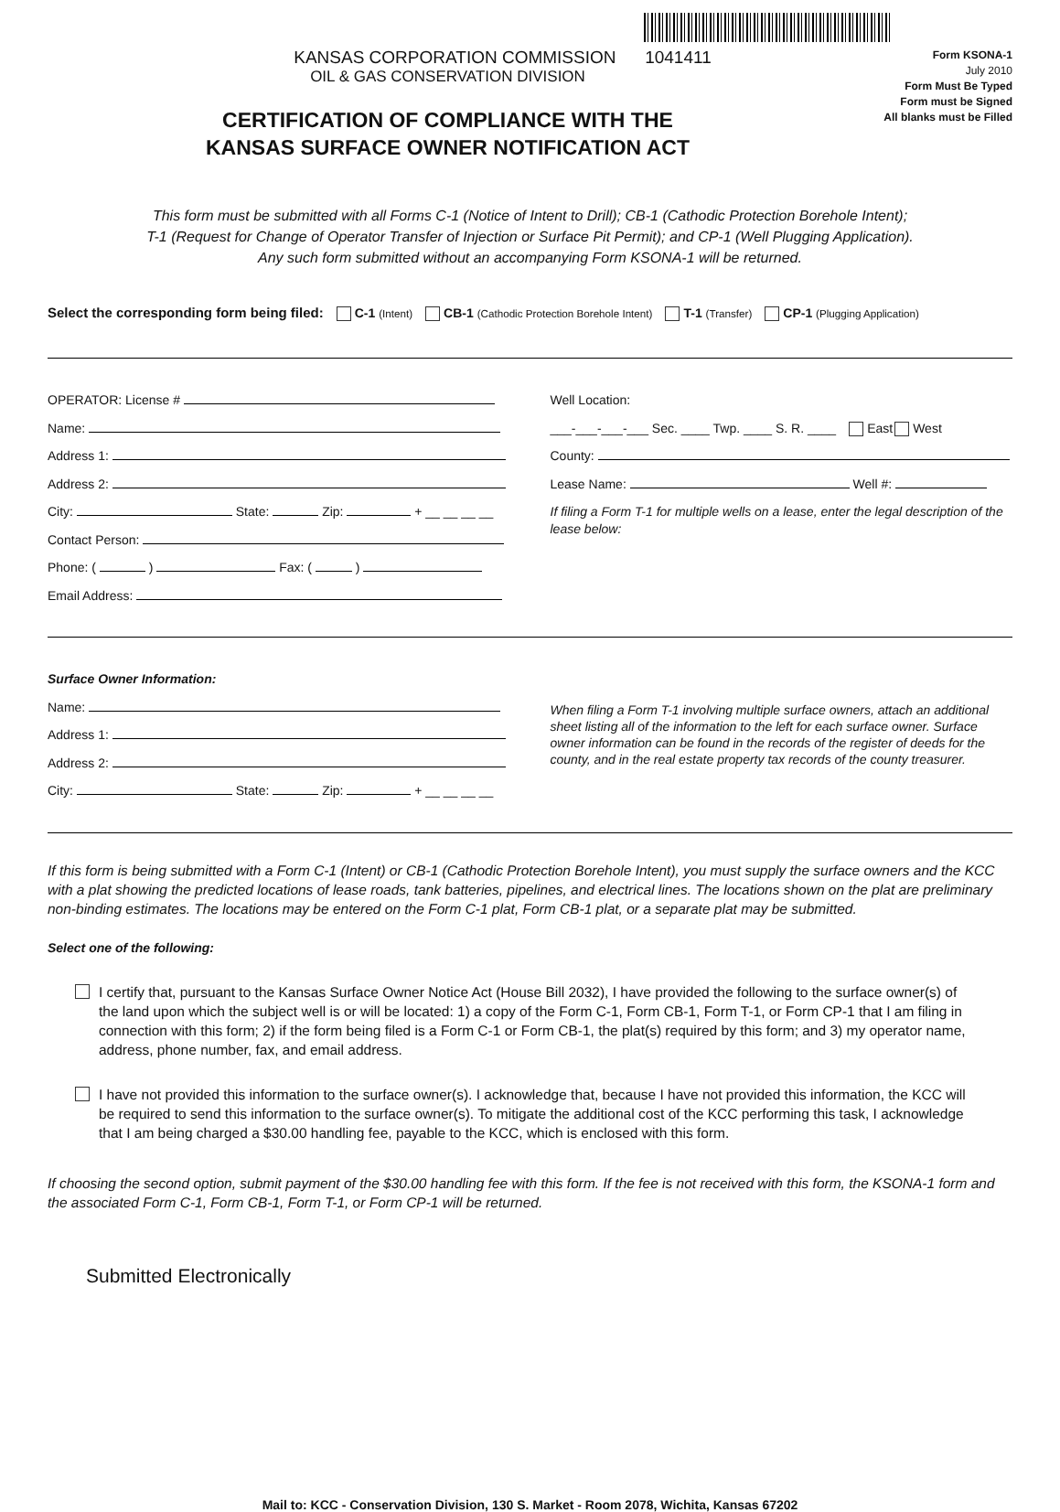KANSAS CORPORATION COMMISSION 1041411
OIL & GAS CONSERVATION DIVISION
CERTIFICATION OF COMPLIANCE WITH THE
KANSAS SURFACE OWNER NOTIFICATION ACT
Form KSONA-1
July 2010
Form Must Be Typed
Form must be Signed
All blanks must be Filled
This form must be submitted with all Forms C-1 (Notice of Intent to Drill); CB-1 (Cathodic Protection Borehole Intent);
T-1 (Request for Change of Operator Transfer of Injection or Surface Pit Permit); and CP-1 (Well Plugging Application).
Any such form submitted without an accompanying Form KSONA-1 will be returned.
Select the corresponding form being filed: C-1 (Intent) CB-1 (Cathodic Protection Borehole Intent) T-1 (Transfer) CP-1 (Plugging Application)
OPERATOR: License #
Name:
Address 1:
Address 2:
City: State: Zip: + __ __ __ __
Contact Person:
Phone: ( ) Fax: ( )
Email Address:
Well Location:
___-___-___-___ Sec. ____ Twp. ____ S. R. ____ East West
County:
Lease Name: Well #:
If filing a Form T-1 for multiple wells on a lease, enter the legal description of the lease below:
Surface Owner Information:
Name:
Address 1:
Address 2:
City: State: Zip: + __ __ __ __
When filing a Form T-1 involving multiple surface owners, attach an additional sheet listing all of the information to the left for each surface owner. Surface owner information can be found in the records of the register of deeds for the county, and in the real estate property tax records of the county treasurer.
If this form is being submitted with a Form C-1 (Intent) or CB-1 (Cathodic Protection Borehole Intent), you must supply the surface owners and the KCC with a plat showing the predicted locations of lease roads, tank batteries, pipelines, and electrical lines. The locations shown on the plat are preliminary non-binding estimates. The locations may be entered on the Form C-1 plat, Form CB-1 plat, or a separate plat may be submitted.
Select one of the following:
I certify that, pursuant to the Kansas Surface Owner Notice Act (House Bill 2032), I have provided the following to the surface owner(s) of the land upon which the subject well is or will be located: 1) a copy of the Form C-1, Form CB-1, Form T-1, or Form CP-1 that I am filing in connection with this form; 2) if the form being filed is a Form C-1 or Form CB-1, the plat(s) required by this form; and 3) my operator name, address, phone number, fax, and email address.
I have not provided this information to the surface owner(s). I acknowledge that, because I have not provided this information, the KCC will be required to send this information to the surface owner(s). To mitigate the additional cost of the KCC performing this task, I acknowledge that I am being charged a $30.00 handling fee, payable to the KCC, which is enclosed with this form.
If choosing the second option, submit payment of the $30.00 handling fee with this form. If the fee is not received with this form, the KSONA-1 form and the associated Form C-1, Form CB-1, Form T-1, or Form CP-1 will be returned.
Submitted Electronically
Mail to: KCC - Conservation Division, 130 S. Market - Room 2078, Wichita, Kansas 67202